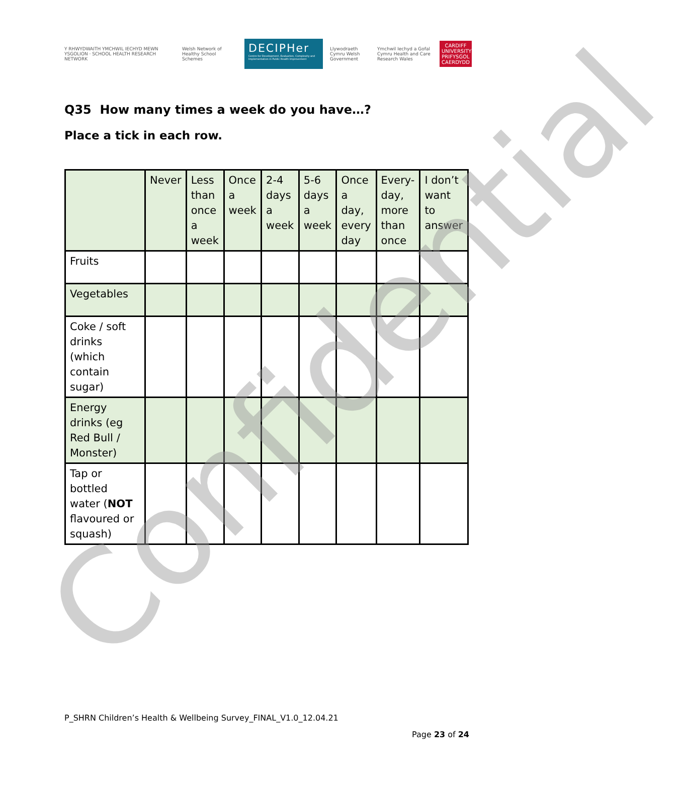Y RHWYDWAITH YMCHWIL IECHYD MEWN YSGOLION · SCHOOL HEALTH RESEARCH NETWORK
Welsh Network of Healthy School Schemes
DECIPHer
Centre for Development, Evaluation, Complexity and Implementation in Public Health Improvement
Llywodraeth Cymru Welsh Government
Ymchwil Iechyd a Gofal Cymru Health and Care Research Wales
CARDIFF UNIVERSITY PRIFYSGOL CAERDYDD
Q35 How many times a week do you have…?
Place a tick in each row.
| | Never | Less than once a week | Once a week | 2-4 days a week | 5-6 days a week | Once a day, every day | Every-day, more than once | I don’t want to answer |
| --- | --- | --- | --- | --- | --- | --- | --- | --- |
| Fruits | | | | | | | | |
| Vegetables | | | | | | | | |
| Coke / soft drinks (which contain sugar) | | | | | | | | |
| Energy drinks (eg Red Bull / Monster) | | | | | | | | |
| Tap or bottled water ( NOT flavoured or squash) | | | | | | | | |
P_SHRN Children’s Health & Wellbeing Survey_FINAL_V1.0_12.04.21
Page 23 of 24 Confidential